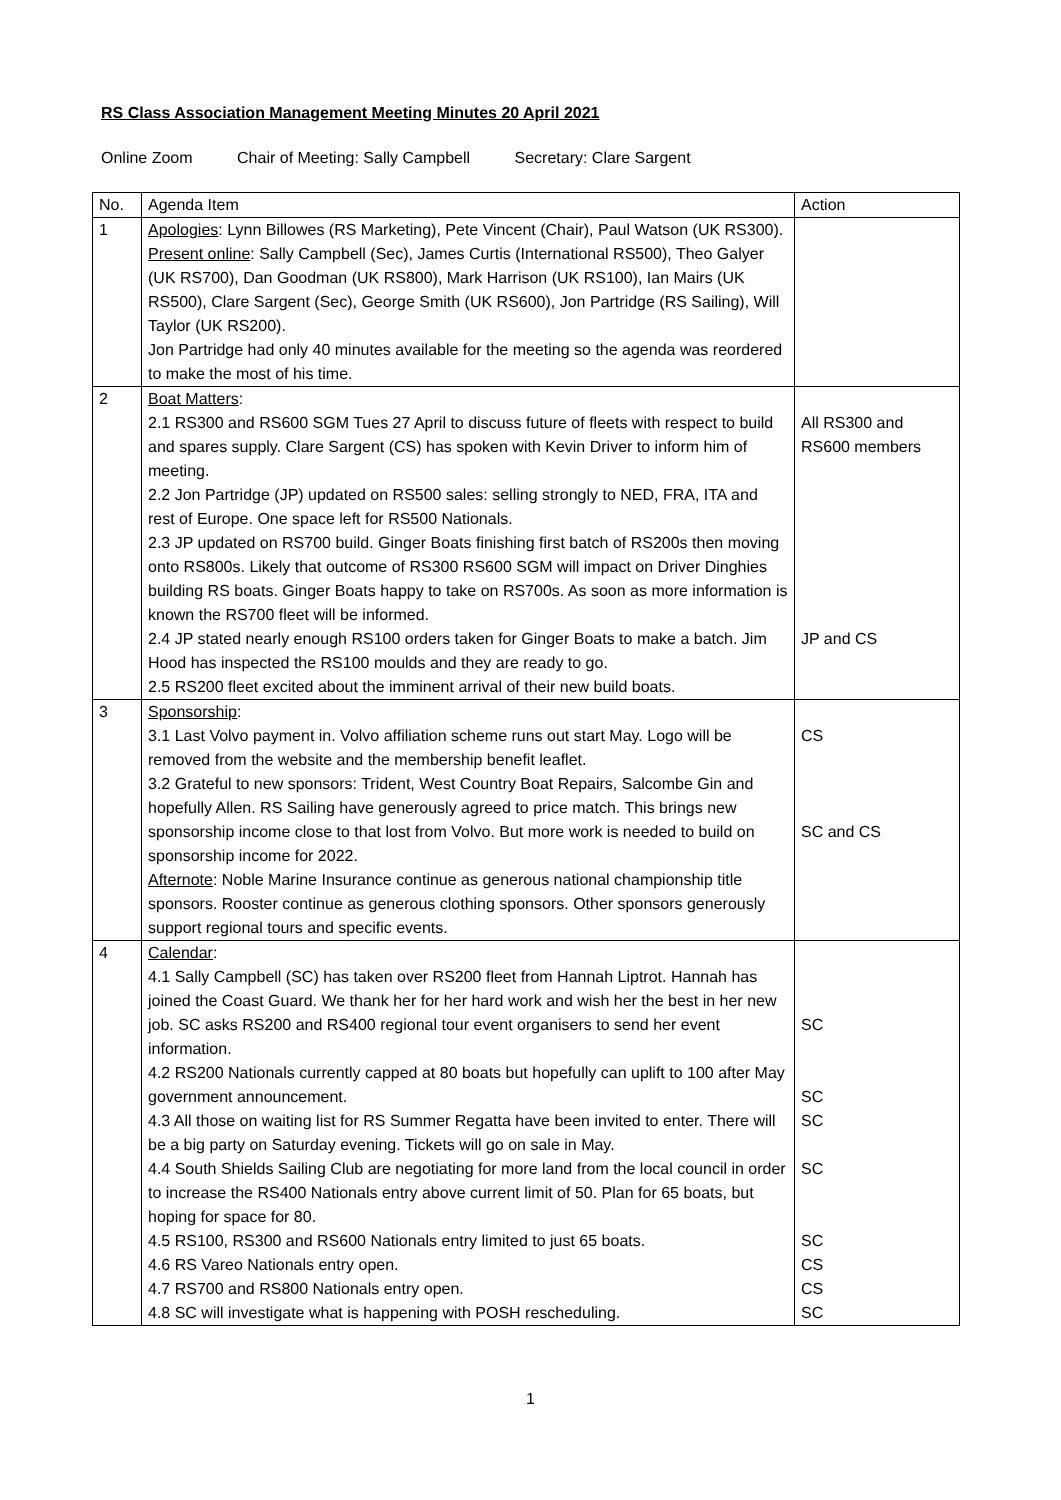RS Class Association Management Meeting Minutes 20 April 2021
Online Zoom Chair of Meeting: Sally Campbell Secretary: Clare Sargent
| No. | Agenda Item | Action |
| 1 | Apologies : Lynn Billowes (RS Marketing), Pete Vincent (Chair), Paul Watson (UK RS300). Present online : Sally Campbell (Sec), James Curtis (International RS500), Theo Galyer (UK RS700), Dan Goodman (UK RS800), Mark Harrison (UK RS100), Ian Mairs (UK RS500), Clare Sargent (Sec), George Smith (UK RS600), Jon Partridge (RS Sailing), Will Taylor (UK RS200). Jon Partridge had only 40 minutes available for the meeting so the agenda was reordered to make the most of his time. | |
| 2 | Boat Matters : 2.1 RS300 and RS600 SGM Tues 27 April to discuss future of fleets with respect to build and spares supply. Clare Sargent (CS) has spoken with Kevin Driver to inform him of meeting. 2.2 Jon Partridge (JP) updated on RS500 sales: selling strongly to NED, FRA, ITA and rest of Europe. One space left for RS500 Nationals. 2.3 JP updated on RS700 build. Ginger Boats finishing first batch of RS200s then moving onto RS800s. Likely that outcome of RS300 RS600 SGM will impact on Driver Dinghies building RS boats. Ginger Boats happy to take on RS700s. As soon as more information is known the RS700 fleet will be informed. 2.4 JP stated nearly enough RS100 orders taken for Ginger Boats to make a batch. Jim Hood has inspected the RS100 moulds and they are ready to go. 2.5 RS200 fleet excited about the imminent arrival of their new build boats. | All RS300 and RS600 members JP and CS |
| 3 | Sponsorship : 3.1 Last Volvo payment in. Volvo affiliation scheme runs out start May. Logo will be removed from the website and the membership benefit leaflet. 3.2 Grateful to new sponsors: Trident, West Country Boat Repairs, Salcombe Gin and hopefully Allen. RS Sailing have generously agreed to price match. This brings new sponsorship income close to that lost from Volvo. But more work is needed to build on sponsorship income for 2022. Afternote : Noble Marine Insurance continue as generous national championship title sponsors. Rooster continue as generous clothing sponsors. Other sponsors generously support regional tours and specific events. | CS SC and CS |
| 4 | Calendar : 4.1 Sally Campbell (SC) has taken over RS200 fleet from Hannah Liptrot. Hannah has joined the Coast Guard. We thank her for her hard work and wish her the best in her new job. SC asks RS200 and RS400 regional tour event organisers to send her event information. 4.2 RS200 Nationals currently capped at 80 boats but hopefully can uplift to 100 after May government announcement. 4.3 All those on waiting list for RS Summer Regatta have been invited to enter. There will be a big party on Saturday evening. Tickets will go on sale in May. 4.4 South Shields Sailing Club are negotiating for more land from the local council in order to increase the RS400 Nationals entry above current limit of 50. Plan for 65 boats, but hoping for space for 80. 4.5 RS100, RS300 and RS600 Nationals entry limited to just 65 boats. 4.6 RS Vareo Nationals entry open. 4.7 RS700 and RS800 Nationals entry open. 4.8 SC will investigate what is happening with POSH rescheduling. | SC SC SC SC SC CS CS SC |
1